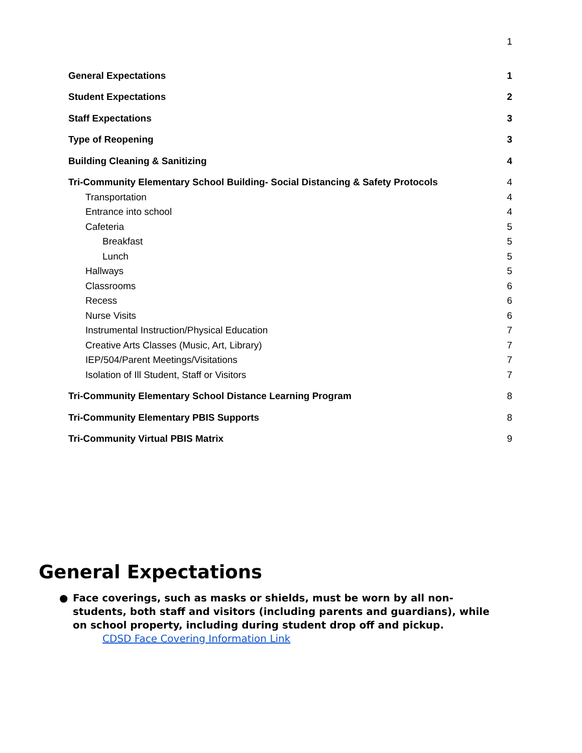1
General Expectations 1
Student Expectations 2
Staff Expectations 3
Type of Reopening 3
Building Cleaning & Sanitizing 4
Tri-Community Elementary School Building- Social Distancing & Safety Protocols 4
Transportation 4
Entrance into school 4
Cafeteria 5
Breakfast 5
Lunch 5
Hallways 5
Classrooms 6
Recess 6
Nurse Visits 6
Instrumental Instruction/Physical Education 7
Creative Arts Classes (Music, Art, Library) 7
IEP/504/Parent Meetings/Visitations 7
Isolation of Ill Student, Staff or Visitors 7
Tri-Community Elementary School Distance Learning Program 8
Tri-Community Elementary PBIS Supports 8
Tri-Community Virtual PBIS Matrix 9
General Expectations
● Face coverings, such as masks or shields, must be worn by all non-students, both staff and visitors (including parents and guardians), while on school property, including during student drop off and pickup.
CDSD Face Covering Information Link